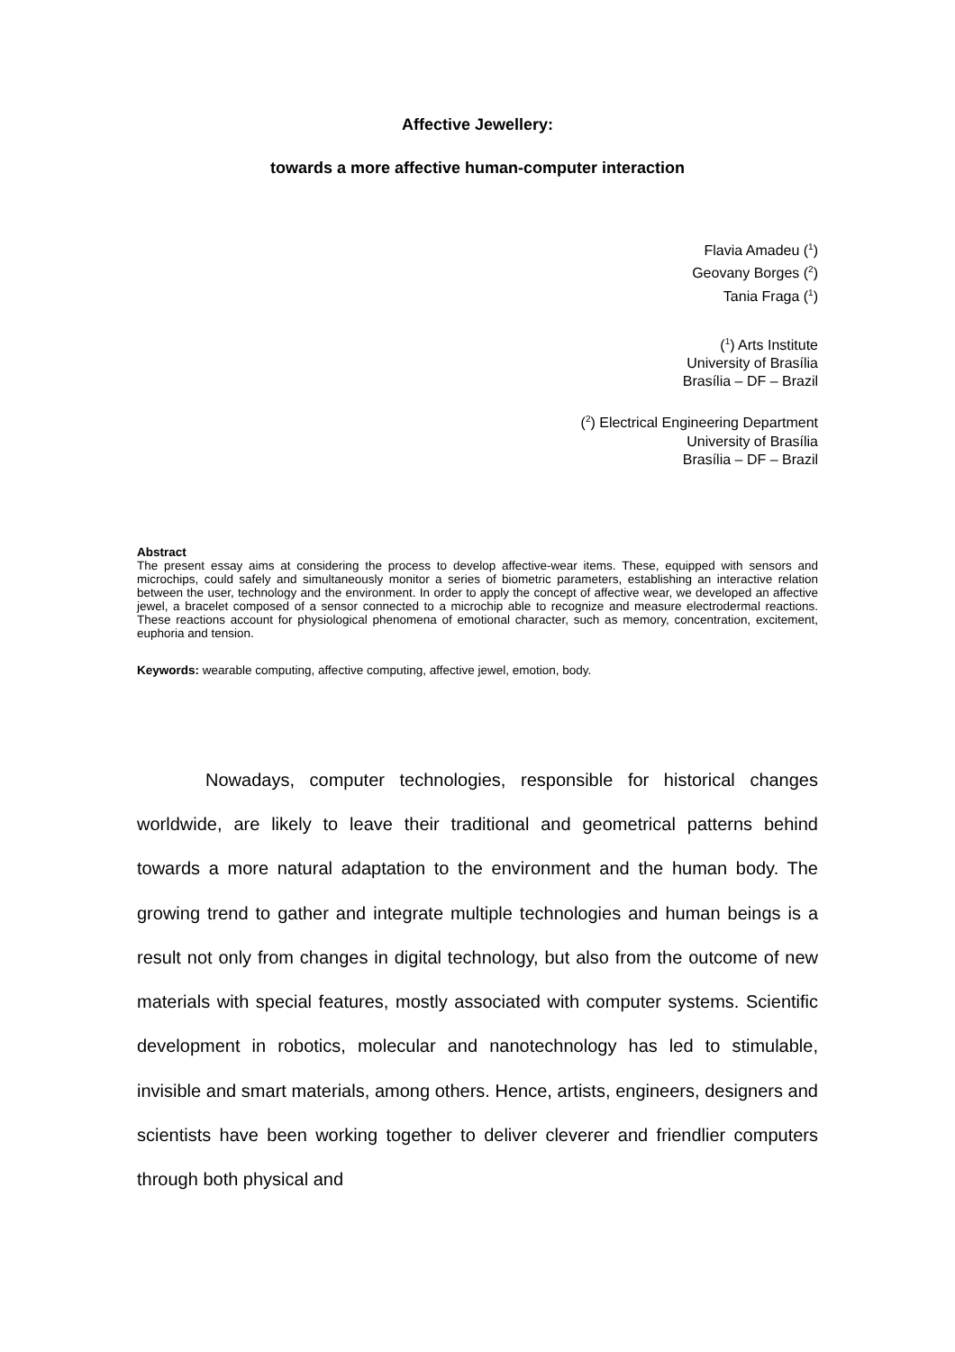Affective Jewellery:
towards a more affective human-computer interaction
Flavia Amadeu (<sup>1</sup>)
Geovany Borges (<sup>2</sup>)
Tania Fraga (<sup>1</sup>)
(<sup>1</sup>) Arts Institute
University of Brasília
Brasília – DF – Brazil
(<sup>2</sup>) Electrical Engineering Department
University of Brasília
Brasília – DF – Brazil
Abstract
The present essay aims at considering the process to develop affective-wear items. These, equipped with sensors and microchips, could safely and simultaneously monitor a series of biometric parameters, establishing an interactive relation between the user, technology and the environment. In order to apply the concept of affective wear, we developed an affective jewel, a bracelet composed of a sensor connected to a microchip able to recognize and measure electrodermal reactions. These reactions account for physiological phenomena of emotional character, such as memory, concentration, excitement, euphoria and tension.
Keywords: wearable computing, affective computing, affective jewel, emotion, body.
Nowadays, computer technologies, responsible for historical changes worldwide, are likely to leave their traditional and geometrical patterns behind towards a more natural adaptation to the environment and the human body. The growing trend to gather and integrate multiple technologies and human beings is a result not only from changes in digital technology, but also from the outcome of new materials with special features, mostly associated with computer systems. Scientific development in robotics, molecular and nanotechnology has led to stimulable, invisible and smart materials, among others. Hence, artists, engineers, designers and scientists have been working together to deliver cleverer and friendlier computers through both physical and